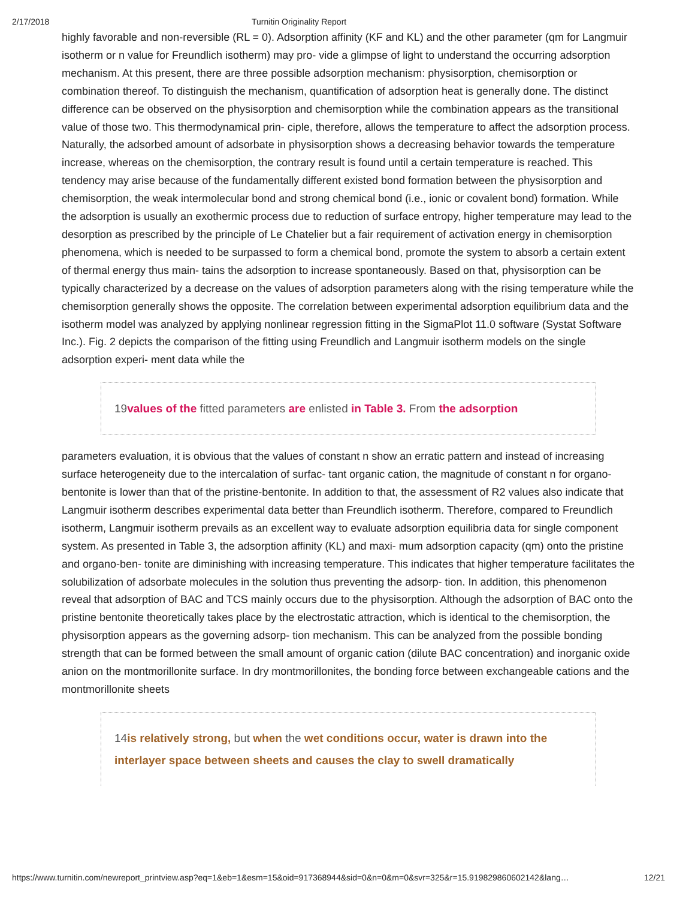2/17/2018 Turnitin Originality Report
highly favorable and non-reversible (RL = 0). Adsorption affinity (KF and KL) and the other parameter (qm for Langmuir isotherm or n value for Freundlich isotherm) may pro- vide a glimpse of light to understand the occurring adsorption mechanism. At this present, there are three possible adsorption mechanism: physisorption, chemisorption or combination thereof. To distinguish the mechanism, quantification of adsorption heat is generally done. The distinct difference can be observed on the physisorption and chemisorption while the combination appears as the transitional value of those two. This thermodynamical prin- ciple, therefore, allows the temperature to affect the adsorption process. Naturally, the adsorbed amount of adsorbate in physisorption shows a decreasing behavior towards the temperature increase, whereas on the chemisorption, the contrary result is found until a certain temperature is reached. This tendency may arise because of the fundamentally different existed bond formation between the physisorption and chemisorption, the weak intermolecular bond and strong chemical bond (i.e., ionic or covalent bond) formation. While the adsorption is usually an exothermic process due to reduction of surface entropy, higher temperature may lead to the desorption as prescribed by the principle of Le Chatelier but a fair requirement of activation energy in chemisorption phenomena, which is needed to be surpassed to form a chemical bond, promote the system to absorb a certain extent of thermal energy thus main- tains the adsorption to increase spontaneously. Based on that, physisorption can be typically characterized by a decrease on the values of adsorption parameters along with the rising temperature while the chemisorption generally shows the opposite. The correlation between experimental adsorption equilibrium data and the isotherm model was analyzed by applying nonlinear regression fitting in the SigmaPlot 11.0 software (Systat Software Inc.). Fig. 2 depicts the comparison of the fitting using Freundlich and Langmuir isotherm models on the single adsorption experi- ment data while the
19values of the fitted parameters are enlisted in Table 3. From the adsorption
parameters evaluation, it is obvious that the values of constant n show an erratic pattern and instead of increasing surface heterogeneity due to the intercalation of surfac- tant organic cation, the magnitude of constant n for organo- bentonite is lower than that of the pristine-bentonite. In addition to that, the assessment of R2 values also indicate that Langmuir isotherm describes experimental data better than Freundlich isotherm. Therefore, compared to Freundlich isotherm, Langmuir isotherm prevails as an excellent way to evaluate adsorption equilibria data for single component system. As presented in Table 3, the adsorption affinity (KL) and maxi- mum adsorption capacity (qm) onto the pristine and organo-ben- tonite are diminishing with increasing temperature. This indicates that higher temperature facilitates the solubilization of adsorbate molecules in the solution thus preventing the adsorp- tion. In addition, this phenomenon reveal that adsorption of BAC and TCS mainly occurs due to the physisorption. Although the adsorption of BAC onto the pristine bentonite theoretically takes place by the electrostatic attraction, which is identical to the chemisorption, the physisorption appears as the governing adsorp- tion mechanism. This can be analyzed from the possible bonding strength that can be formed between the small amount of organic cation (dilute BAC concentration) and inorganic oxide anion on the montmorillonite surface. In dry montmorillonites, the bonding force between exchangeable cations and the montmorillonite sheets
14is relatively strong, but when the wet conditions occur, water is drawn into the interlayer space between sheets and causes the clay to swell dramatically
https://www.turnitin.com/newreport_printview.asp?eq=1&eb=1&esm=15&oid=917368944&sid=0&n=0&m=0&svr=325&r=15.919829860602142&lang… 12/21